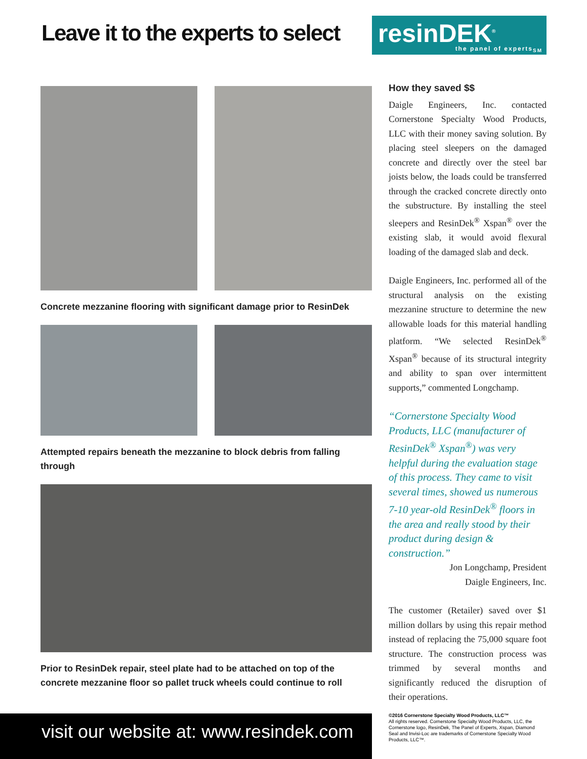Leave it to the experts to select
resinDEK<sup>®</sup>
the panel of experts<sub>SM</sub>
Concrete mezzanine flooring with significant damage prior to ResinDek
Attempted repairs beneath the mezzanine to block debris from falling through
Prior to ResinDek repair, steel plate had to be attached on top of the concrete mezzanine floor so pallet truck wheels could continue to roll
How they saved $$
Daigle Engineers, Inc. contacted Cornerstone Specialty Wood Products, LLC with their money saving solution. By placing steel sleepers on the damaged concrete and directly over the steel bar joists below, the loads could be transferred through the cracked concrete directly onto the substructure. By installing the steel sleepers and ResinDek<sup>®</sup> Xspan<sup>®</sup> over the existing slab, it would avoid flexural loading of the damaged slab and deck.
Daigle Engineers, Inc. performed all of the structural analysis on the existing mezzanine structure to determine the new allowable loads for this material handling platform. “We selected ResinDek<sup>®</sup> Xspan<sup>®</sup> because of its structural integrity and ability to span over intermittent supports,” commented Longchamp.
“Cornerstone Specialty Wood Products, LLC (manufacturer of ResinDek<sup>®</sup> Xspan<sup>®</sup>) was very helpful during the evaluation stage of this process. They came to visit several times, showed us numerous 7-10 year-old ResinDek<sup>®</sup> floors in the area and really stood by their product during design & construction.”
Jon Longchamp, President
Daigle Engineers, Inc.
The customer (Retailer) saved over $1 million dollars by using this repair method instead of replacing the 75,000 square foot structure. The construction process was trimmed by several months and significantly reduced the disruption of their operations.
visit our website at: www.resindek.com
©2016 Cornerstone Specialty Wood Products, LLC™
All rights reserved. Cornerstone Specialty Wood Products, LLC, the Cornerstone logo, ResinDek, The Panel of Experts, Xspan, Diamond Seal and Invisi-Loc are trademarks of Cornerstone Specialty Wood Products, LLC™.